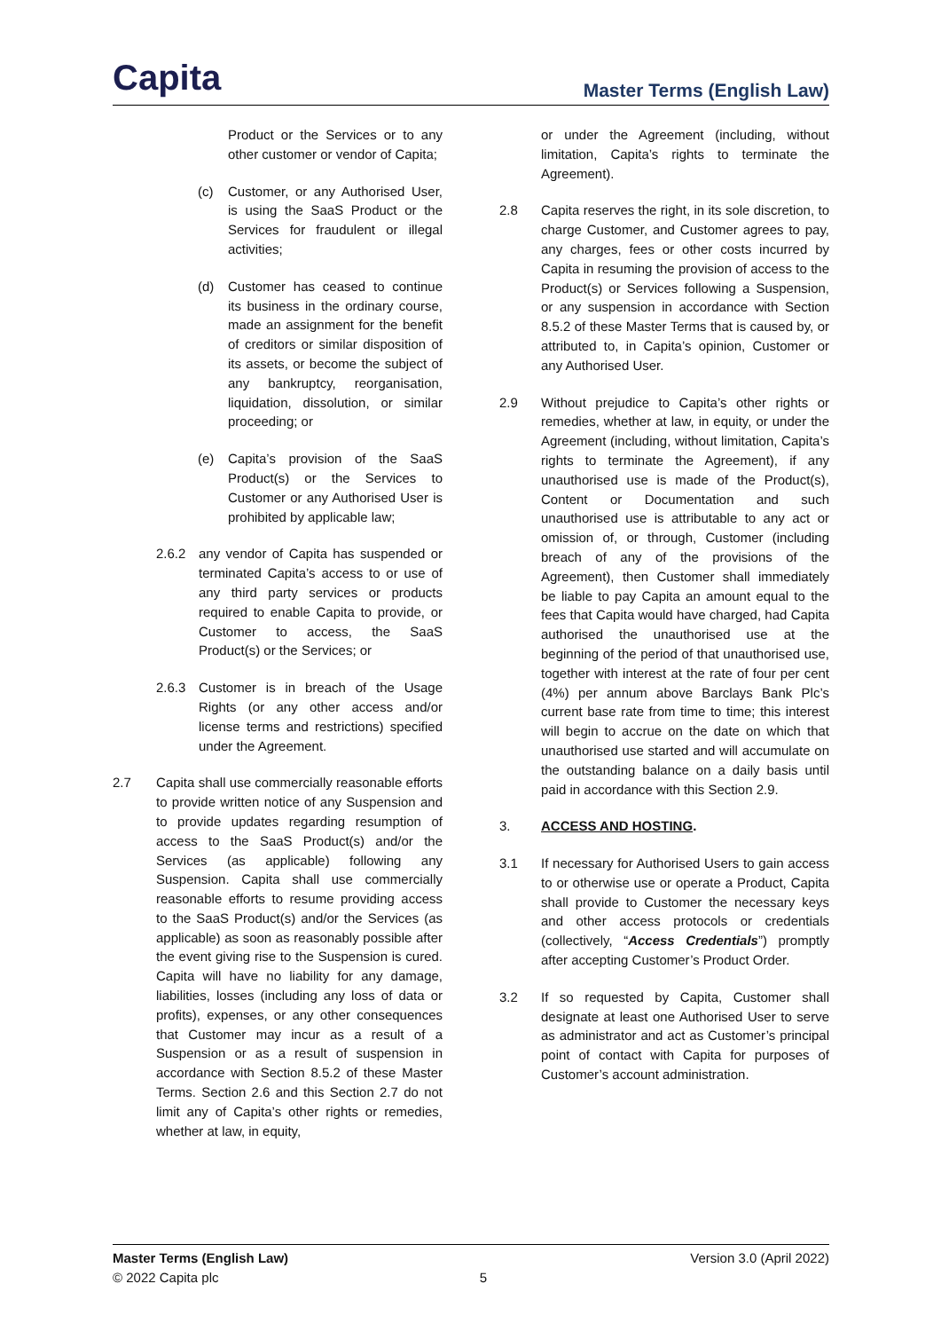Capita
Master Terms (English Law)
Product or the Services or to any other customer or vendor of Capita;
(c) Customer, or any Authorised User, is using the SaaS Product or the Services for fraudulent or illegal activities;
(d) Customer has ceased to continue its business in the ordinary course, made an assignment for the benefit of creditors or similar disposition of its assets, or become the subject of any bankruptcy, reorganisation, liquidation, dissolution, or similar proceeding; or
(e) Capita’s provision of the SaaS Product(s) or the Services to Customer or any Authorised User is prohibited by applicable law;
2.6.2 any vendor of Capita has suspended or terminated Capita’s access to or use of any third party services or products required to enable Capita to provide, or Customer to access, the SaaS Product(s) or the Services; or
2.6.3 Customer is in breach of the Usage Rights (or any other access and/or license terms and restrictions) specified under the Agreement.
2.7 Capita shall use commercially reasonable efforts to provide written notice of any Suspension and to provide updates regarding resumption of access to the SaaS Product(s) and/or the Services (as applicable) following any Suspension. Capita shall use commercially reasonable efforts to resume providing access to the SaaS Product(s) and/or the Services (as applicable) as soon as reasonably possible after the event giving rise to the Suspension is cured. Capita will have no liability for any damage, liabilities, losses (including any loss of data or profits), expenses, or any other consequences that Customer may incur as a result of a Suspension or as a result of suspension in accordance with Section 8.5.2 of these Master Terms. Section 2.6 and this Section 2.7 do not limit any of Capita’s other rights or remedies, whether at law, in equity,
or under the Agreement (including, without limitation, Capita’s rights to terminate the Agreement).
2.8 Capita reserves the right, in its sole discretion, to charge Customer, and Customer agrees to pay, any charges, fees or other costs incurred by Capita in resuming the provision of access to the Product(s) or Services following a Suspension, or any suspension in accordance with Section 8.5.2 of these Master Terms that is caused by, or attributed to, in Capita’s opinion, Customer or any Authorised User.
2.9 Without prejudice to Capita’s other rights or remedies, whether at law, in equity, or under the Agreement (including, without limitation, Capita’s rights to terminate the Agreement), if any unauthorised use is made of the Product(s), Content or Documentation and such unauthorised use is attributable to any act or omission of, or through, Customer (including breach of any of the provisions of the Agreement), then Customer shall immediately be liable to pay Capita an amount equal to the fees that Capita would have charged, had Capita authorised the unauthorised use at the beginning of the period of that unauthorised use, together with interest at the rate of four per cent (4%) per annum above Barclays Bank Plc’s current base rate from time to time; this interest will begin to accrue on the date on which that unauthorised use started and will accumulate on the outstanding balance on a daily basis until paid in accordance with this Section 2.9.
3. ACCESS AND HOSTING.
3.1 If necessary for Authorised Users to gain access to or otherwise use or operate a Product, Capita shall provide to Customer the necessary keys and other access protocols or credentials (collectively, “Access Credentials”) promptly after accepting Customer’s Product Order.
3.2 If so requested by Capita, Customer shall designate at least one Authorised User to serve as administrator and act as Customer’s principal point of contact with Capita for purposes of Customer’s account administration.
Master Terms (English Law) Version 3.0 (April 2022)
© 2022 Capita plc 5